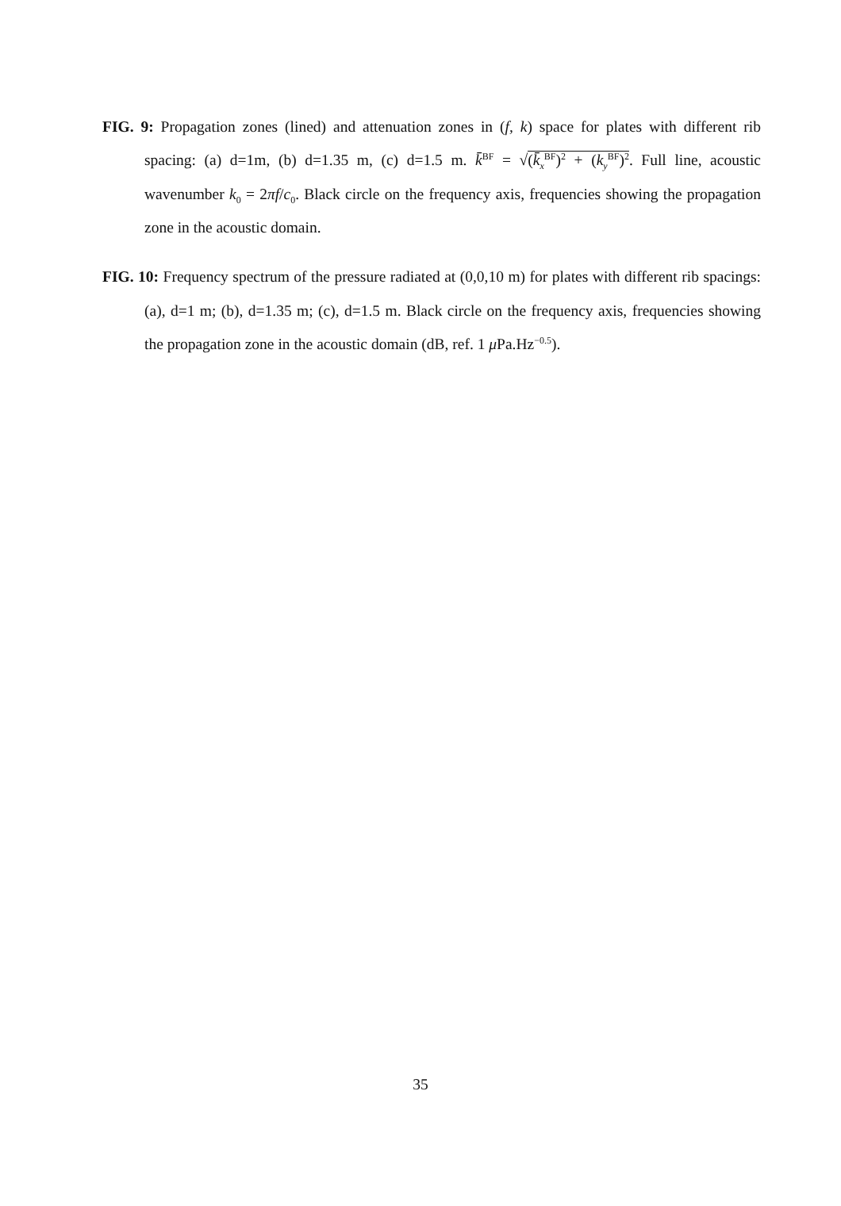FIG. 9: Propagation zones (lined) and attenuation zones in (f, k) space for plates with different rib spacing: (a) d=1m, (b) d=1.35 m, (c) d=1.5 m. k̄<sup>BF</sup> = √(k̄<sub>x</sub><sup>BF</sup>)<sup>2</sup> + (k<sub>y</sub><sup>BF</sup>)<sup>2</sup>. Full line, acoustic wavenumber k<sub>0</sub> = 2πf/c<sub>0</sub>. Black circle on the frequency axis, frequencies showing the propagation zone in the acoustic domain.
FIG. 10: Frequency spectrum of the pressure radiated at (0,0,10 m) for plates with different rib spacings: (a), d=1 m; (b), d=1.35 m; (c), d=1.5 m. Black circle on the frequency axis, frequencies showing the propagation zone in the acoustic domain (dB, ref. 1 μ Pa.Hz<sup>−0.5</sup>).
35